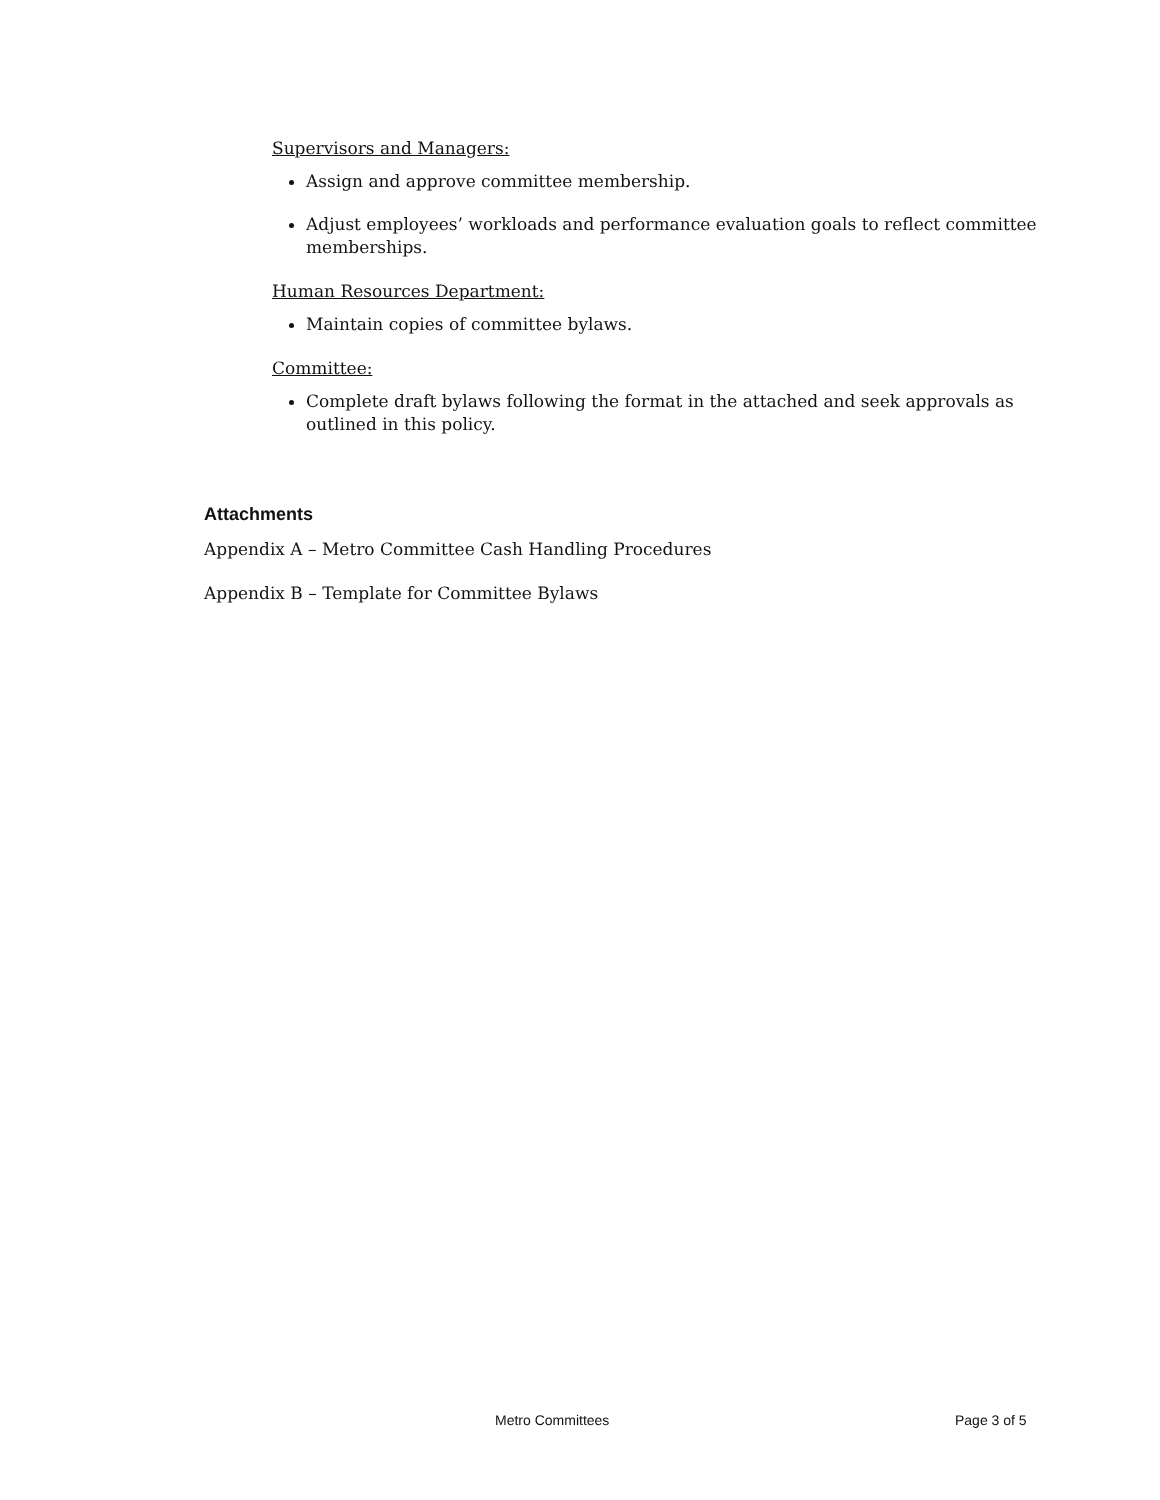Supervisors and Managers:
Assign and approve committee membership.
Adjust employees’ workloads and performance evaluation goals to reflect committee memberships.
Human Resources Department:
Maintain copies of committee bylaws.
Committee:
Complete draft bylaws following the format in the attached and seek approvals as outlined in this policy.
Attachments
Appendix A – Metro Committee Cash Handling Procedures
Appendix B – Template for Committee Bylaws
Metro Committees Page 3 of 5